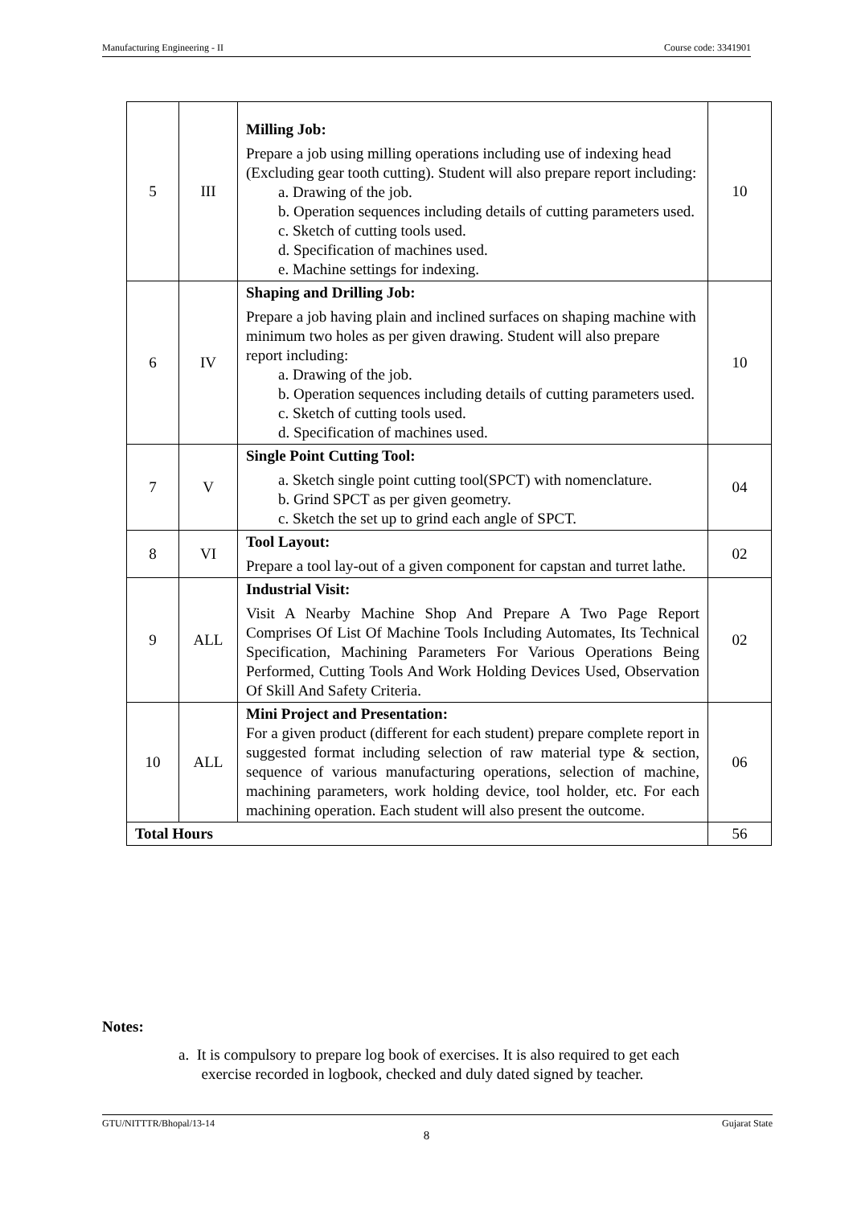Manufacturing Engineering - II Course code: 3341901
| 5 | III | Milling Job: Prepare a job using milling operations including use of indexing head (Excluding gear tooth cutting). Student will also prepare report including: a. Drawing of the job. b. Operation sequences including details of cutting parameters used. c. Sketch of cutting tools used. d. Specification of machines used. e. Machine settings for indexing. | 10 |
| 6 | IV | Shaping and Drilling Job: Prepare a job having plain and inclined surfaces on shaping machine with minimum two holes as per given drawing. Student will also prepare report including: a. Drawing of the job. b. Operation sequences including details of cutting parameters used. c. Sketch of cutting tools used. d. Specification of machines used. | 10 |
| 7 | V | Single Point Cutting Tool: a. Sketch single point cutting tool(SPCT) with nomenclature. b. Grind SPCT as per given geometry. c. Sketch the set up to grind each angle of SPCT. | 04 |
| 8 | VI | Tool Layout: Prepare a tool lay-out of a given component for capstan and turret lathe. | 02 |
| 9 | ALL | Industrial Visit: Visit A Nearby Machine Shop And Prepare A Two Page Report Comprises Of List Of Machine Tools Including Automates, Its Technical Specification, Machining Parameters For Various Operations Being Performed, Cutting Tools And Work Holding Devices Used, Observation Of Skill And Safety Criteria. | 02 |
| 10 | ALL | Mini Project and Presentation: For a given product (different for each student) prepare complete report in suggested format including selection of raw material type & section, sequence of various manufacturing operations, selection of machine, machining parameters, work holding device, tool holder, etc. For each machining operation. Each student will also present the outcome. | 06 |
| Total Hours | | | 56 |
Notes:
a. It is compulsory to prepare log book of exercises. It is also required to get each
exercise recorded in logbook, checked and duly dated signed by teacher.
GTU/NITTTR/Bhopal/13-14 Gujarat State
8